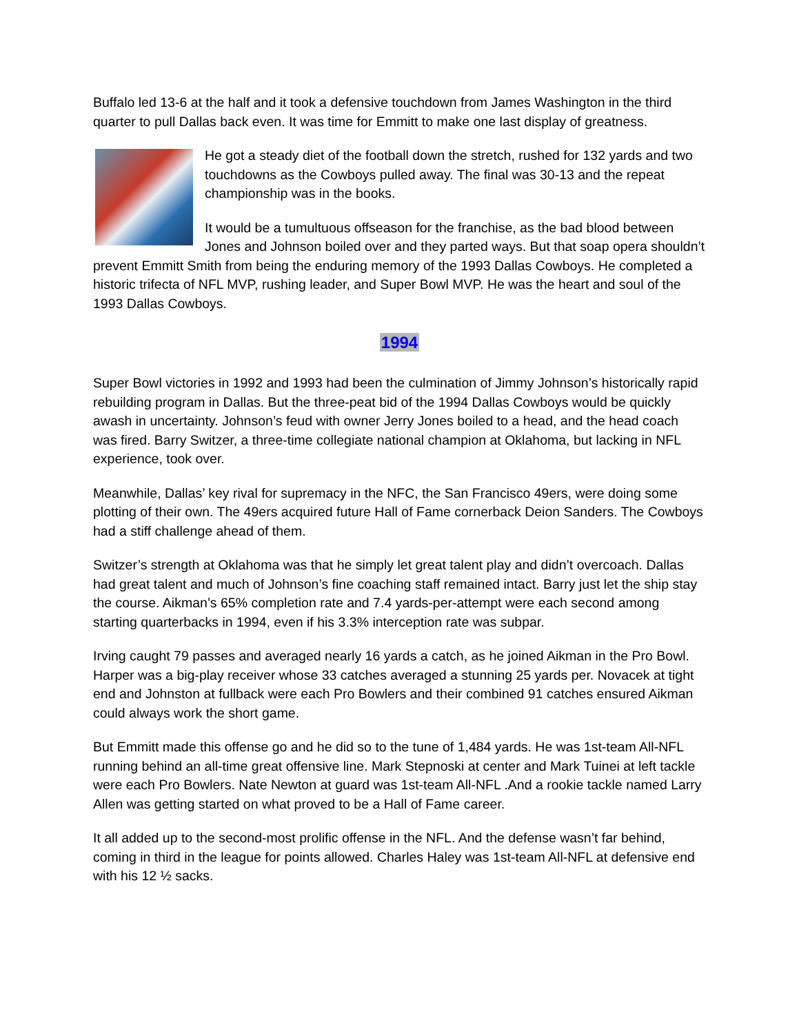Buffalo led 13-6 at the half and it took a defensive touchdown from James Washington in the third quarter to pull Dallas back even. It was time for Emmitt to make one last display of greatness.
He got a steady diet of the football down the stretch, rushed for 132 yards and two touchdowns as the Cowboys pulled away. The final was 30-13 and the repeat championship was in the books.
It would be a tumultuous offseason for the franchise, as the bad blood between Jones and Johnson boiled over and they parted ways. But that soap opera shouldn’t prevent Emmitt Smith from being the enduring memory of the 1993 Dallas Cowboys. He completed a historic trifecta of NFL MVP, rushing leader, and Super Bowl MVP. He was the heart and soul of the 1993 Dallas Cowboys.
1994
Super Bowl victories in 1992 and 1993 had been the culmination of Jimmy Johnson’s historically rapid rebuilding program in Dallas. But the three-peat bid of the 1994 Dallas Cowboys would be quickly awash in uncertainty. Johnson’s feud with owner Jerry Jones boiled to a head, and the head coach was fired. Barry Switzer, a three-time collegiate national champion at Oklahoma, but lacking in NFL experience, took over.
Meanwhile, Dallas’ key rival for supremacy in the NFC, the San Francisco 49ers, were doing some plotting of their own. The 49ers acquired future Hall of Fame cornerback Deion Sanders. The Cowboys had a stiff challenge ahead of them.
Switzer’s strength at Oklahoma was that he simply let great talent play and didn’t overcoach. Dallas had great talent and much of Johnson’s fine coaching staff remained intact. Barry just let the ship stay the course. Aikman’s 65% completion rate and 7.4 yards-per-attempt were each second among starting quarterbacks in 1994, even if his 3.3% interception rate was subpar.
Irving caught 79 passes and averaged nearly 16 yards a catch, as he joined Aikman in the Pro Bowl. Harper was a big-play receiver whose 33 catches averaged a stunning 25 yards per. Novacek at tight end and Johnston at fullback were each Pro Bowlers and their combined 91 catches ensured Aikman could always work the short game.
But Emmitt made this offense go and he did so to the tune of 1,484 yards. He was 1st-team All-NFL running behind an all-time great offensive line. Mark Stepnoski at center and Mark Tuinei at left tackle were each Pro Bowlers. Nate Newton at guard was 1st-team All-NFL .And a rookie tackle named Larry Allen was getting started on what proved to be a Hall of Fame career.
It all added up to the second-most prolific offense in the NFL. And the defense wasn’t far behind, coming in third in the league for points allowed. Charles Haley was 1st-team All-NFL at defensive end with his 12 ½ sacks.